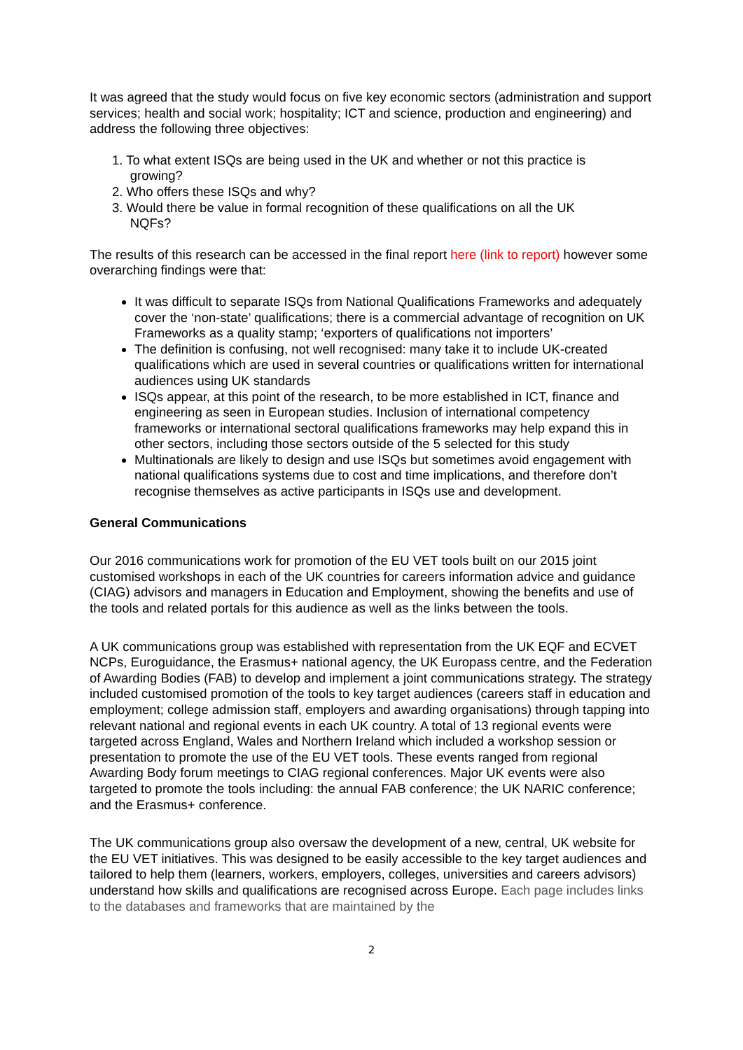It was agreed that the study would focus on five key economic sectors (administration and support services; health and social work; hospitality; ICT and science, production and engineering) and address the following three objectives:
1. To what extent ISQs are being used in the UK and whether or not this practice is
growing?
2. Who offers these ISQs and why?
3. Would there be value in formal recognition of these qualifications on all the UK
NQFs?
The results of this research can be accessed in the final report here (link to report) however some overarching findings were that:
It was difficult to separate ISQs from National Qualifications Frameworks and adequately cover the ‘non-state’ qualifications; there is a commercial advantage of recognition on UK Frameworks as a quality stamp; ‘exporters of qualifications not importers’
The definition is confusing, not well recognised: many take it to include UK-created qualifications which are used in several countries or qualifications written for international audiences using UK standards
ISQs appear, at this point of the research, to be more established in ICT, finance and engineering as seen in European studies. Inclusion of international competency frameworks or international sectoral qualifications frameworks may help expand this in other sectors, including those sectors outside of the 5 selected for this study
Multinationals are likely to design and use ISQs but sometimes avoid engagement with national qualifications systems due to cost and time implications, and therefore don’t recognise themselves as active participants in ISQs use and development.
General Communications
Our 2016 communications work for promotion of the EU VET tools built on our 2015 joint customised workshops in each of the UK countries for careers information advice and guidance (CIAG) advisors and managers in Education and Employment, showing the benefits and use of the tools and related portals for this audience as well as the links between the tools.
A UK communications group was established with representation from the UK EQF and ECVET NCPs, Euroguidance, the Erasmus+ national agency, the UK Europass centre, and the Federation of Awarding Bodies (FAB) to develop and implement a joint communications strategy. The strategy included customised promotion of the tools to key target audiences (careers staff in education and employment; college admission staff, employers and awarding organisations) through tapping into relevant national and regional events in each UK country. A total of 13 regional events were targeted across England, Wales and Northern Ireland which included a workshop session or presentation to promote the use of the EU VET tools. These events ranged from regional Awarding Body forum meetings to CIAG regional conferences. Major UK events were also targeted to promote the tools including: the annual FAB conference; the UK NARIC conference; and the Erasmus+ conference.
The UK communications group also oversaw the development of a new, central, UK website for the EU VET initiatives. This was designed to be easily accessible to the key target audiences and tailored to help them (learners, workers, employers, colleges, universities and careers advisors) understand how skills and qualifications are recognised across Europe. Each page includes links to the databases and frameworks that are maintained by the
2